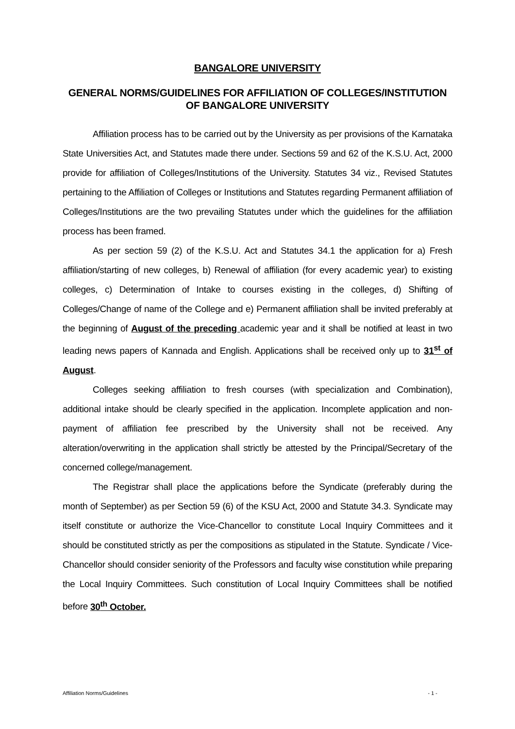BANGALORE UNIVERSITY
GENERAL NORMS/GUIDELINES FOR AFFILIATION OF COLLEGES/INSTITUTION OF BANGALORE UNIVERSITY
Affiliation process has to be carried out by the University as per provisions of the Karnataka State Universities Act, and Statutes made there under. Sections 59 and 62 of the K.S.U. Act, 2000 provide for affiliation of Colleges/Institutions of the University. Statutes 34 viz., Revised Statutes pertaining to the Affiliation of Colleges or Institutions and Statutes regarding Permanent affiliation of Colleges/Institutions are the two prevailing Statutes under which the guidelines for the affiliation process has been framed.
As per section 59 (2) of the K.S.U. Act and Statutes 34.1 the application for a) Fresh affiliation/starting of new colleges, b) Renewal of affiliation (for every academic year) to existing colleges, c) Determination of Intake to courses existing in the colleges, d) Shifting of Colleges/Change of name of the College and e) Permanent affiliation shall be invited preferably at the beginning of August of the preceding academic year and it shall be notified at least in two leading news papers of Kannada and English. Applications shall be received only up to 31<sup>st</sup> of August.
Colleges seeking affiliation to fresh courses (with specialization and Combination), additional intake should be clearly specified in the application. Incomplete application and non-payment of affiliation fee prescribed by the University shall not be received. Any alteration/overwriting in the application shall strictly be attested by the Principal/Secretary of the concerned college/management.
The Registrar shall place the applications before the Syndicate (preferably during the month of September) as per Section 59 (6) of the KSU Act, 2000 and Statute 34.3. Syndicate may itself constitute or authorize the Vice-Chancellor to constitute Local Inquiry Committees and it should be constituted strictly as per the compositions as stipulated in the Statute. Syndicate / Vice-Chancellor should consider seniority of the Professors and faculty wise constitution while preparing the Local Inquiry Committees. Such constitution of Local Inquiry Committees shall be notified before 30<sup>th</sup> October.
Affiliation Norms/Guidelines - 1 -